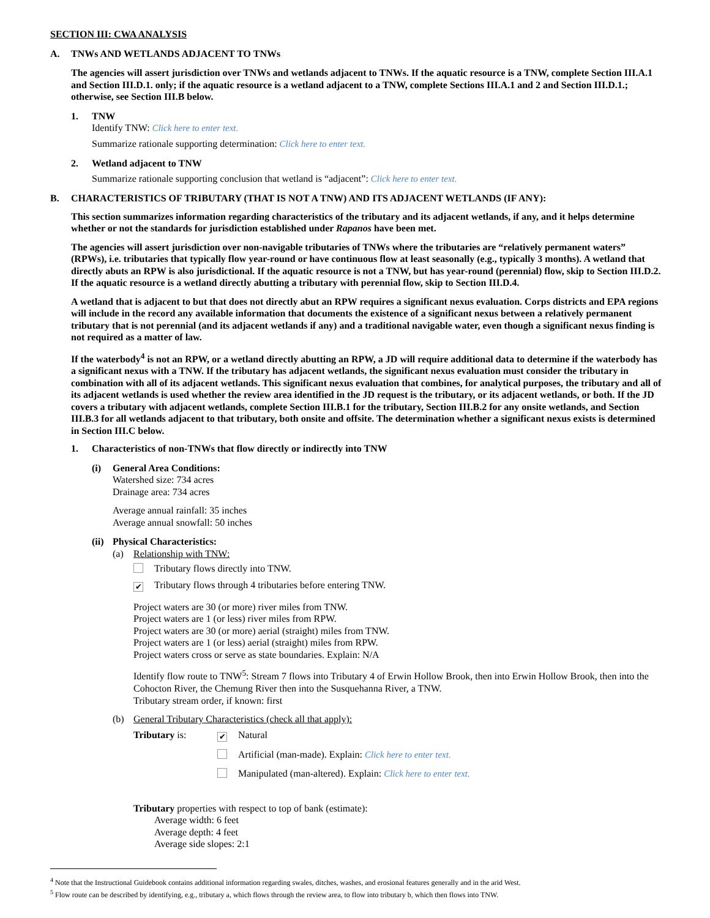SECTION III: CWA ANALYSIS
A. TNWs AND WETLANDS ADJACENT TO TNWs
The agencies will assert jurisdiction over TNWs and wetlands adjacent to TNWs. If the aquatic resource is a TNW, complete Section III.A.1 and Section III.D.1. only; if the aquatic resource is a wetland adjacent to a TNW, complete Sections III.A.1 and 2 and Section III.D.1.; otherwise, see Section III.B below.
1. TNW
Identify TNW: Click here to enter text.
Summarize rationale supporting determination: Click here to enter text.
2. Wetland adjacent to TNW
Summarize rationale supporting conclusion that wetland is “adjacent”: Click here to enter text.
B. CHARACTERISTICS OF TRIBUTARY (THAT IS NOT A TNW) AND ITS ADJACENT WETLANDS (IF ANY):
This section summarizes information regarding characteristics of the tributary and its adjacent wetlands, if any, and it helps determine whether or not the standards for jurisdiction established under Rapanos have been met.
The agencies will assert jurisdiction over non-navigable tributaries of TNWs where the tributaries are “relatively permanent waters” (RPWs), i.e. tributaries that typically flow year-round or have continuous flow at least seasonally (e.g., typically 3 months). A wetland that directly abuts an RPW is also jurisdictional. If the aquatic resource is not a TNW, but has year-round (perennial) flow, skip to Section III.D.2. If the aquatic resource is a wetland directly abutting a tributary with perennial flow, skip to Section III.D.4.
A wetland that is adjacent to but that does not directly abut an RPW requires a significant nexus evaluation. Corps districts and EPA regions will include in the record any available information that documents the existence of a significant nexus between a relatively permanent tributary that is not perennial (and its adjacent wetlands if any) and a traditional navigable water, even though a significant nexus finding is not required as a matter of law.
If the waterbody<sup>4</sup> is not an RPW, or a wetland directly abutting an RPW, a JD will require additional data to determine if the waterbody has a significant nexus with a TNW. If the tributary has adjacent wetlands, the significant nexus evaluation must consider the tributary in combination with all of its adjacent wetlands. This significant nexus evaluation that combines, for analytical purposes, the tributary and all of its adjacent wetlands is used whether the review area identified in the JD request is the tributary, or its adjacent wetlands, or both. If the JD covers a tributary with adjacent wetlands, complete Section III.B.1 for the tributary, Section III.B.2 for any onsite wetlands, and Section III.B.3 for all wetlands adjacent to that tributary, both onsite and offsite. The determination whether a significant nexus exists is determined in Section III.C below.
1. Characteristics of non-TNWs that flow directly or indirectly into TNW
(i) General Area Conditions:
Watershed size: 734 acres
Drainage area: 734 acres
Average annual rainfall: 35 inches
Average annual snowfall: 50 inches
(ii)
Physical Characteristics:
(a) Relationship with TNW:
Tributary flows directly into TNW.
✔ Tributary flows through 4 tributaries before entering TNW.
Project waters are 30 (or more) river miles from TNW.
Project waters are 1 (or less) river miles from RPW.
Project waters are 30 (or more) aerial (straight) miles from TNW.
Project waters are 1 (or less) aerial (straight) miles from RPW.
Project waters cross or serve as state boundaries. Explain: N/A
Identify flow route to TNW<sup>5</sup>: Stream 7 flows into Tributary 4 of Erwin Hollow Brook, then into Erwin Hollow Brook, then into the Cohocton River, the Chemung River then into the Susquehanna River, a TNW.
Tributary stream order, if known: first
(b) General Tributary Characteristics (check all that apply):
Tributary is:
✔ Natural
Artificial (man-made). Explain: Click here to enter text.
Manipulated (man-altered). Explain: Click here to enter text.
Tributary properties with respect to top of bank (estimate):
Average width: 6 feet
Average depth: 4 feet
Average side slopes: 2:1
<sup>4</sup> Note that the Instructional Guidebook contains additional information regarding swales, ditches, washes, and erosional features generally and in the arid West.
<sup>5</sup> Flow route can be described by identifying, e.g., tributary a, which flows through the review area, to flow into tributary b, which then flows into TNW.